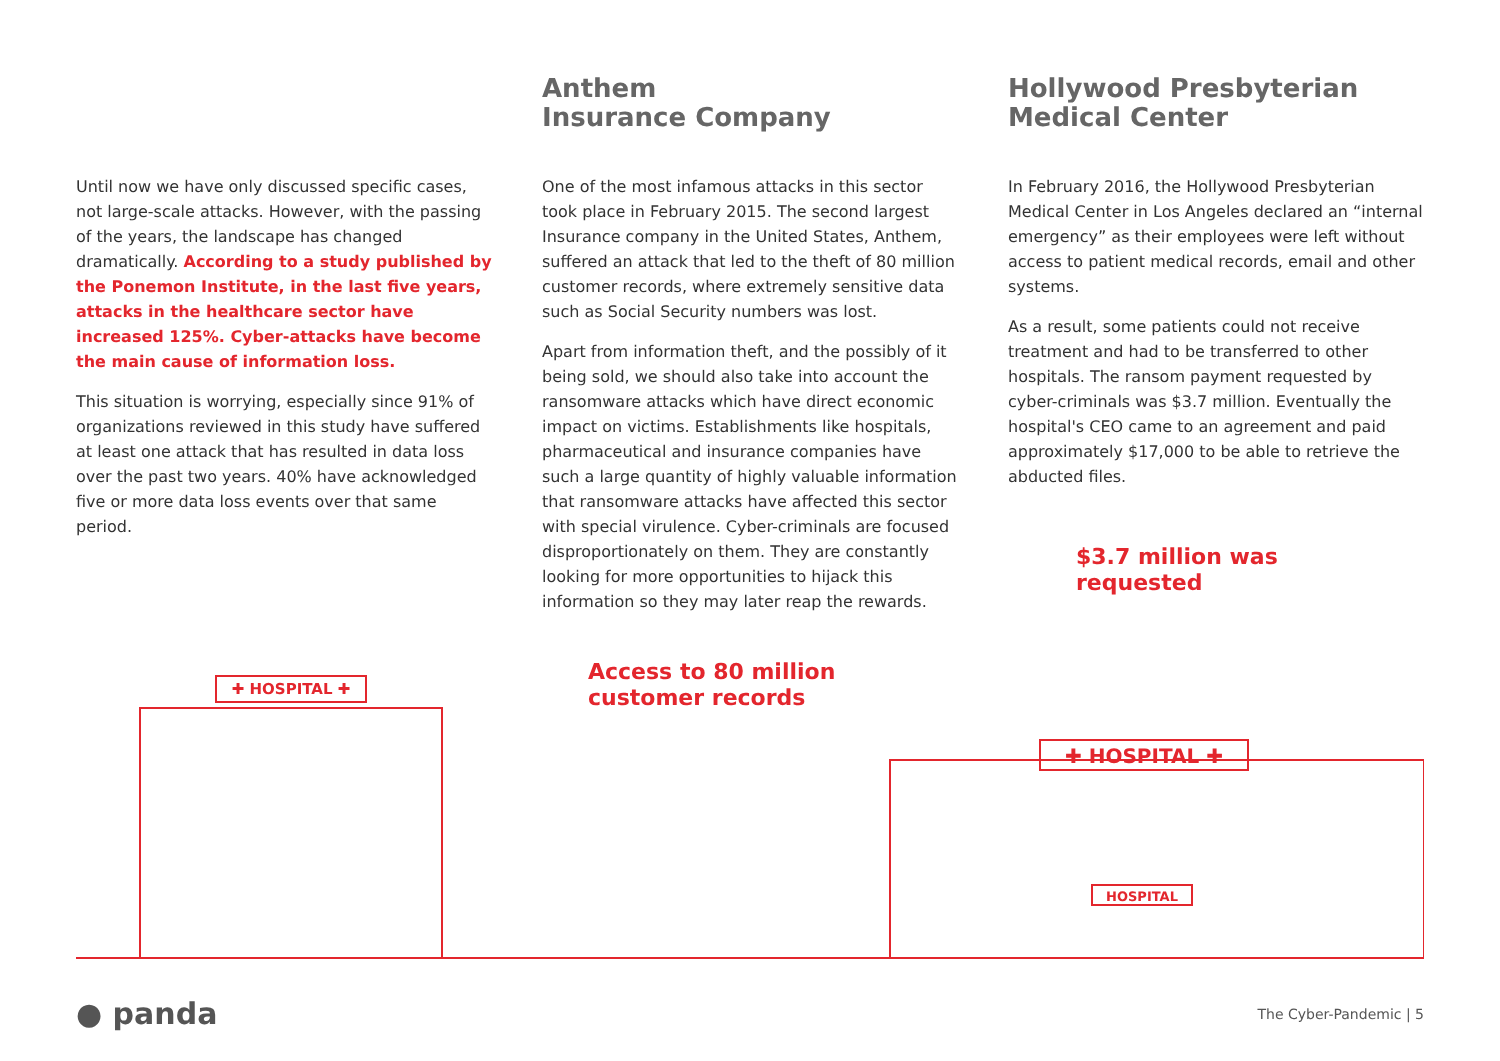Until now we have only discussed specific cases, not large-scale attacks. However, with the passing of the years, the landscape has changed dramatically. According to a study published by the Ponemon Institute, in the last five years, attacks in the healthcare sector have increased 125%. Cyber-attacks have become the main cause of information loss.
This situation is worrying, especially since 91% of organizations reviewed in this study have suffered at least one attack that has resulted in data loss over the past two years. 40% have acknowledged five or more data loss events over that same period.
Anthem
Insurance Company
One of the most infamous attacks in this sector took place in February 2015. The second largest Insurance company in the United States, Anthem, suffered an attack that led to the theft of 80 million customer records, where extremely sensitive data such as Social Security numbers was lost.
Apart from information theft, and the possibly of it being sold, we should also take into account the ransomware attacks which have direct economic impact on victims. Establishments like hospitals, pharmaceutical and insurance companies have such a large quantity of highly valuable information that ransomware attacks have affected this sector with special virulence. Cyber-criminals are focused disproportionately on them. They are constantly looking for more opportunities to hijack this information so they may later reap the rewards.
Access to 80 million
customer records
Hollywood Presbyterian
Medical Center
In February 2016, the Hollywood Presbyterian Medical Center in Los Angeles declared an “internal emergency” as their employees were left without access to patient medical records, email and other systems.
As a result, some patients could not receive treatment and had to be transferred to other hospitals. The ransom payment requested by cyber-criminals was $3.7 million. Eventually the hospital's CEO came to an agreement and paid approximately $17,000 to be able to retrieve the abducted files.
$3.7 million was
requested
✚ HOSPITAL ✚
✚ HOSPITAL ✚
HOSPITAL
● panda
The Cyber-Pandemic | 5